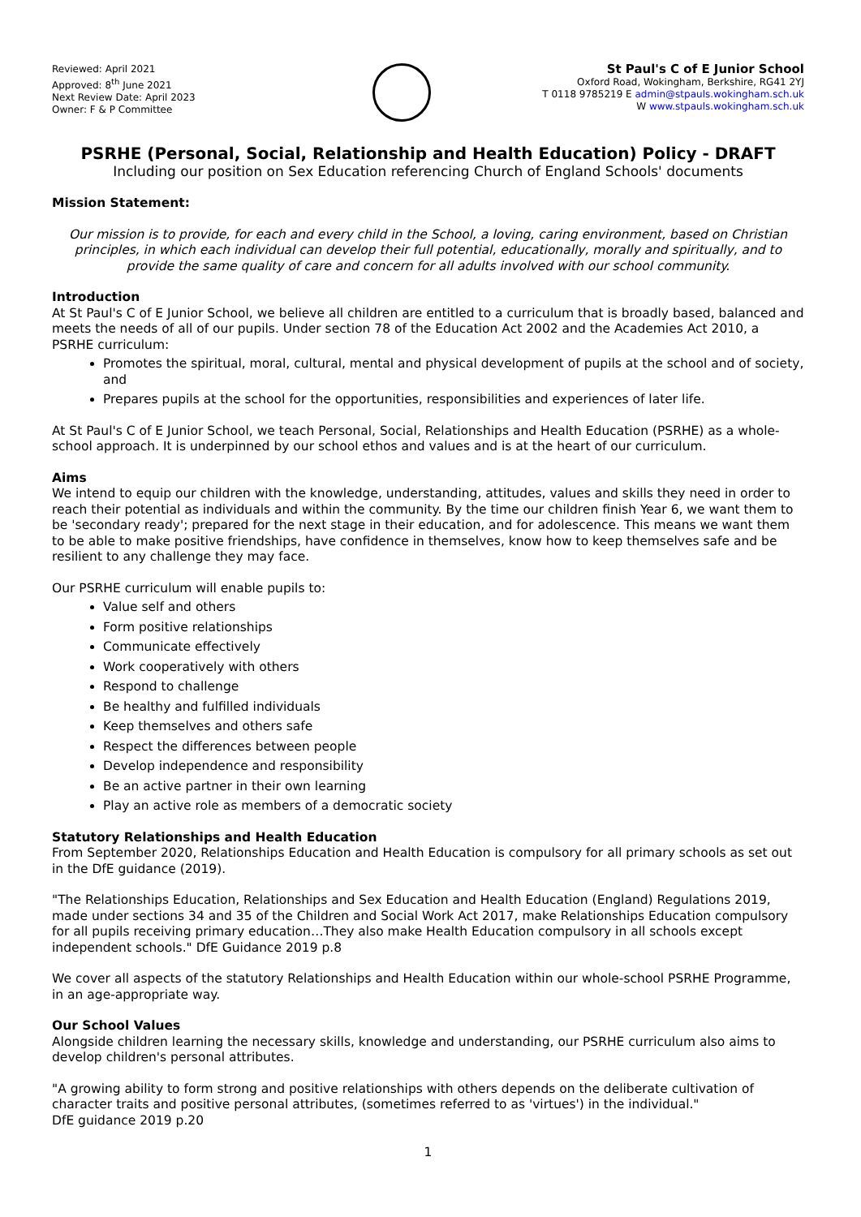Reviewed: April 2021
Approved: 8<sup>th</sup> June 2021
Next Review Date: April 2023
Owner: F & P Committee
St Paul's C of E Junior School
Oxford Road, Wokingham, Berkshire, RG41 2YJ
T 0118 9785219 E admin@stpauls.wokingham.sch.uk
W www.stpauls.wokingham.sch.uk
PSRHE (Personal, Social, Relationship and Health Education) Policy - DRAFT
Including our position on Sex Education referencing Church of England Schools' documents
Mission Statement:
Our mission is to provide, for each and every child in the School, a loving, caring environment, based on Christian principles, in which each individual can develop their full potential, educationally, morally and spiritually, and to provide the same quality of care and concern for all adults involved with our school community.
Introduction
At St Paul's C of E Junior School, we believe all children are entitled to a curriculum that is broadly based, balanced and meets the needs of all of our pupils. Under section 78 of the Education Act 2002 and the Academies Act 2010, a PSRHE curriculum:
Promotes the spiritual, moral, cultural, mental and physical development of pupils at the school and of society, and
Prepares pupils at the school for the opportunities, responsibilities and experiences of later life.
At St Paul's C of E Junior School, we teach Personal, Social, Relationships and Health Education (PSRHE) as a whole-school approach. It is underpinned by our school ethos and values and is at the heart of our curriculum.
Aims
We intend to equip our children with the knowledge, understanding, attitudes, values and skills they need in order to reach their potential as individuals and within the community. By the time our children finish Year 6, we want them to be 'secondary ready'; prepared for the next stage in their education, and for adolescence. This means we want them to be able to make positive friendships, have confidence in themselves, know how to keep themselves safe and be resilient to any challenge they may face.
Our PSRHE curriculum will enable pupils to:
Value self and others
Form positive relationships
Communicate effectively
Work cooperatively with others
Respond to challenge
Be healthy and fulfilled individuals
Keep themselves and others safe
Respect the differences between people
Develop independence and responsibility
Be an active partner in their own learning
Play an active role as members of a democratic society
Statutory Relationships and Health Education
From September 2020, Relationships Education and Health Education is compulsory for all primary schools as set out in the DfE guidance (2019).
"The Relationships Education, Relationships and Sex Education and Health Education (England) Regulations 2019, made under sections 34 and 35 of the Children and Social Work Act 2017, make Relationships Education compulsory for all pupils receiving primary education…They also make Health Education compulsory in all schools except independent schools." DfE Guidance 2019 p.8
We cover all aspects of the statutory Relationships and Health Education within our whole-school PSRHE Programme, in an age-appropriate way.
Our School Values
Alongside children learning the necessary skills, knowledge and understanding, our PSRHE curriculum also aims to develop children's personal attributes.
"A growing ability to form strong and positive relationships with others depends on the deliberate cultivation of character traits and positive personal attributes, (sometimes referred to as 'virtues') in the individual."
DfE guidance 2019 p.20
1